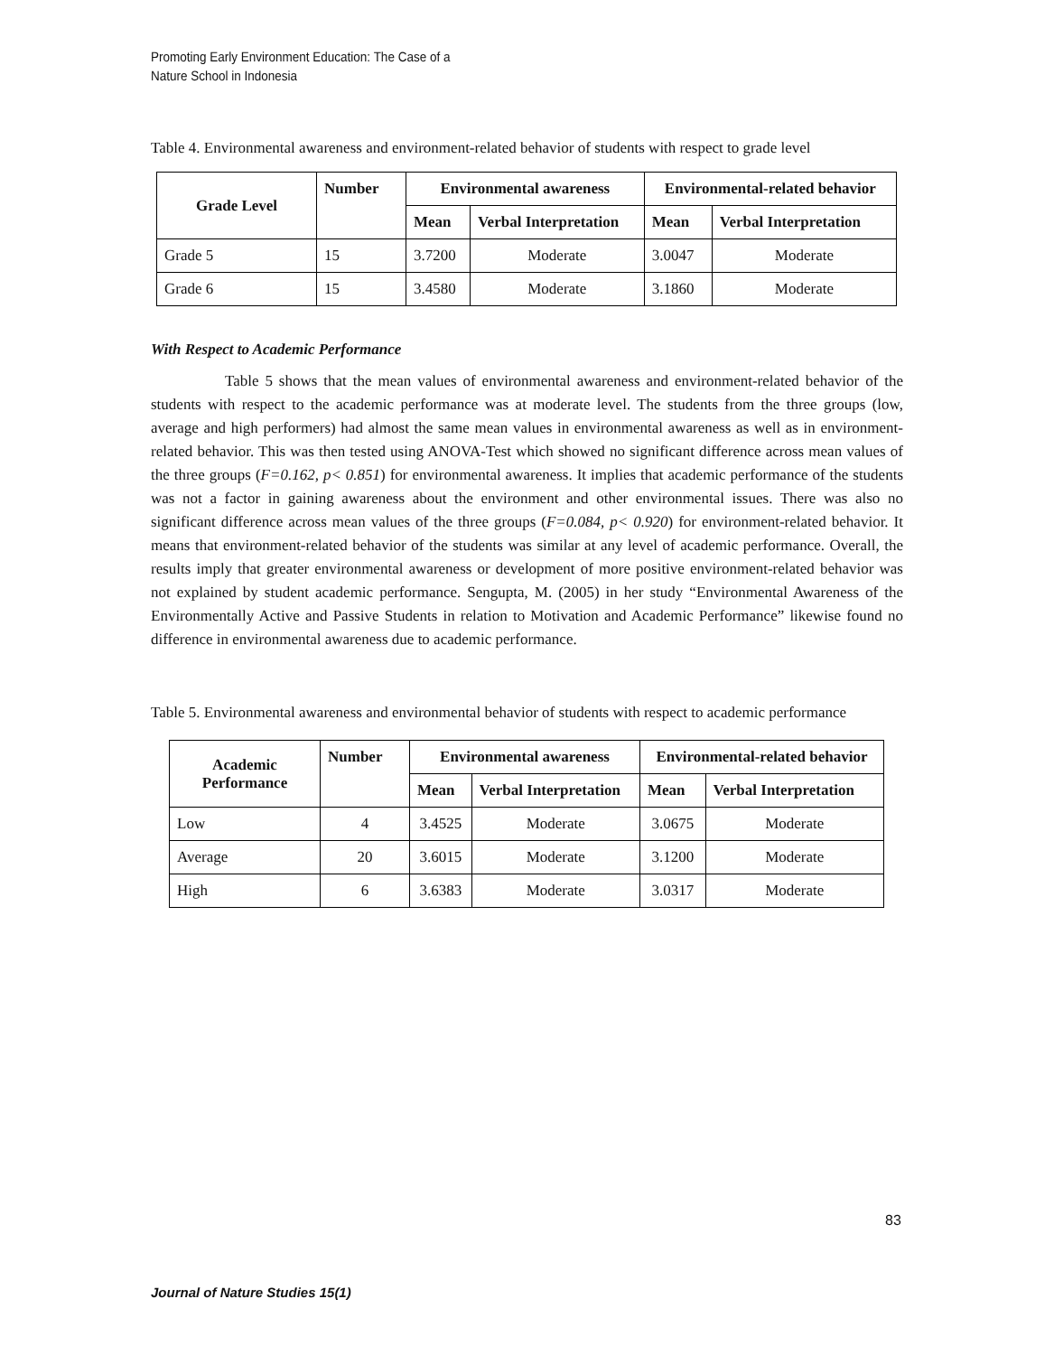Promoting Early Environment Education: The Case of a
Nature School in Indonesia
Table 4. Environmental awareness and environment-related behavior of students with respect to grade level
| Grade Level | Number | Environmental awareness | | Environmental-related behavior | |
| --- | --- | --- | --- | --- | --- |
| | | Mean | Verbal Interpretation | Mean | Verbal Interpretation |
| Grade 5 | 15 | 3.7200 | Moderate | 3.0047 | Moderate |
| Grade 6 | 15 | 3.4580 | Moderate | 3.1860 | Moderate |
With Respect to Academic Performance
Table 5 shows that the mean values of environmental awareness and environment-related behavior of the students with respect to the academic performance was at moderate level. The students from the three groups (low, average and high performers) had almost the same mean values in environmental awareness as well as in environment-related behavior. This was then tested using ANOVA-Test which showed no significant difference across mean values of the three groups (F=0.162, p< 0.851) for environmental awareness. It implies that academic performance of the students was not a factor in gaining awareness about the environment and other environmental issues. There was also no significant difference across mean values of the three groups (F=0.084, p< 0.920) for environment-related behavior. It means that environment-related behavior of the students was similar at any level of academic performance. Overall, the results imply that greater environmental awareness or development of more positive environment-related behavior was not explained by student academic performance. Sengupta, M. (2005) in her study “Environmental Awareness of the Environmentally Active and Passive Students in relation to Motivation and Academic Performance” likewise found no difference in environmental awareness due to academic performance.
Table 5. Environmental awareness and environmental behavior of students with respect to academic performance
| Academic Performance | Number | Environmental awareness | | Environmental-related behavior | |
| --- | --- | --- | --- | --- | --- |
| | | Mean | Verbal Interpretation | Mean | Verbal Interpretation |
| Low | 4 | 3.4525 | Moderate | 3.0675 | Moderate |
| Average | 20 | 3.6015 | Moderate | 3.1200 | Moderate |
| High | 6 | 3.6383 | Moderate | 3.0317 | Moderate |
83
Journal of Nature Studies 15(1)